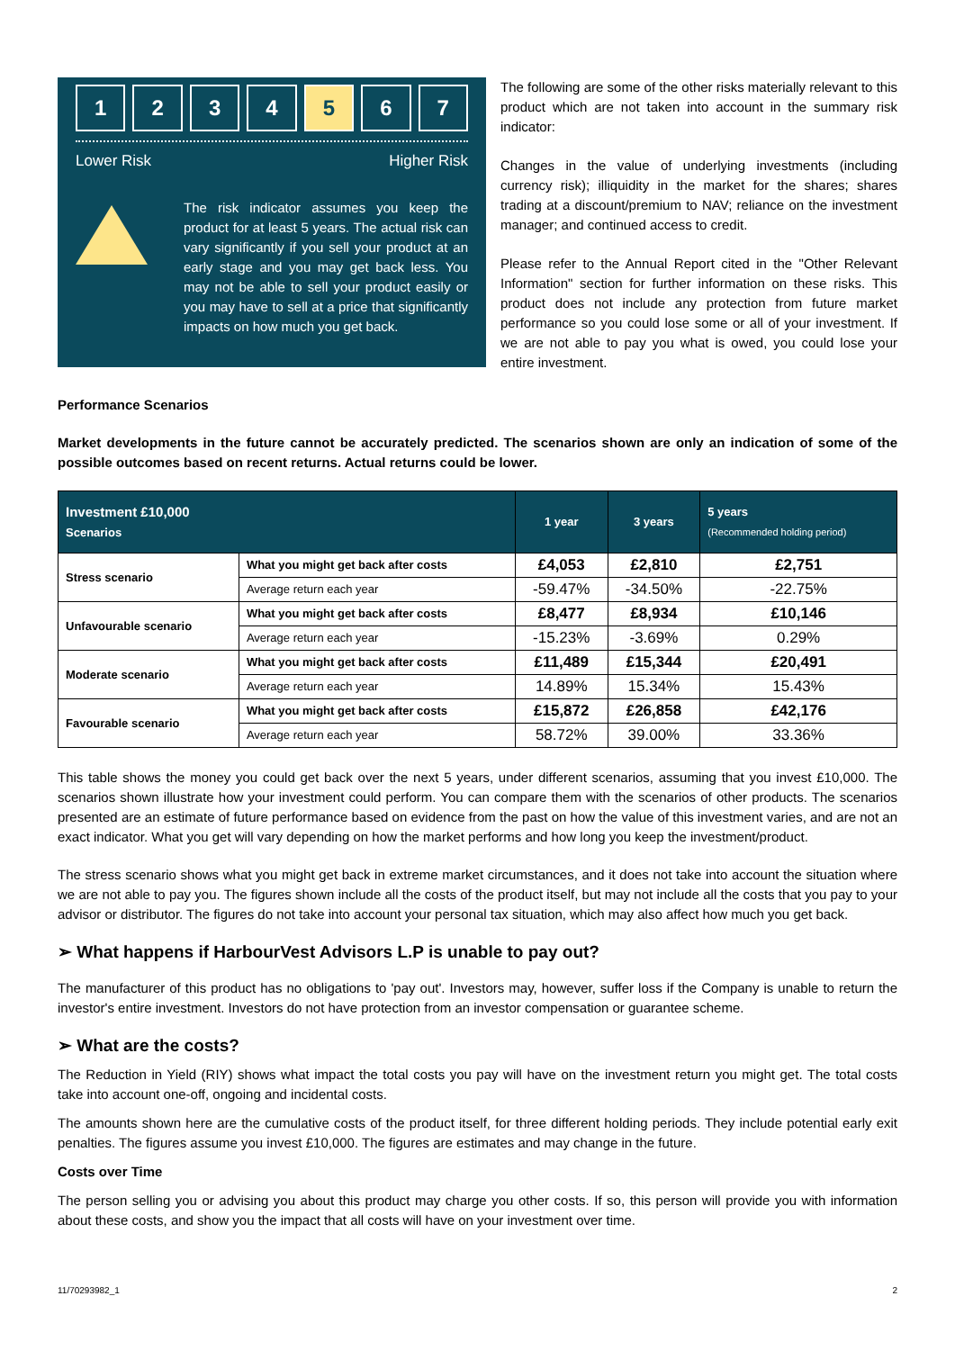1 2 3 4 5 6 7
Lower Risk Higher Risk
The risk indicator assumes you keep the product for at least 5 years. The actual risk can vary significantly if you sell your product at an early stage and you may get back less. You may not be able to sell your product easily or you may have to sell at a price that significantly impacts on how much you get back.
The following are some of the other risks materially relevant to this product which are not taken into account in the summary risk indicator:
Changes in the value of underlying investments (including currency risk); illiquidity in the market for the shares; shares trading at a discount/premium to NAV; reliance on the investment manager; and continued access to credit.
Please refer to the Annual Report cited in the "Other Relevant Information" section for further information on these risks. This product does not include any protection from future market performance so you could lose some or all of your investment. If we are not able to pay you what is owed, you could lose your entire investment.
Performance Scenarios
Market developments in the future cannot be accurately predicted. The scenarios shown are only an indication of some of the possible outcomes based on recent returns. Actual returns could be lower.
| Investment £10,000 Scenarios | | 1 year | 3 years | 5 years (Recommended holding period) |
| --- | --- | --- | --- | --- |
| Stress scenario | What you might get back after costs | £4,053 | £2,810 | £2,751 |
| | Average return each year | -59.47% | -34.50% | -22.75% |
| Unfavourable scenario | What you might get back after costs | £8,477 | £8,934 | £10,146 |
| | Average return each year | -15.23% | -3.69% | 0.29% |
| Moderate scenario | What you might get back after costs | £11,489 | £15,344 | £20,491 |
| | Average return each year | 14.89% | 15.34% | 15.43% |
| Favourable scenario | What you might get back after costs | £15,872 | £26,858 | £42,176 |
| | Average return each year | 58.72% | 39.00% | 33.36% |
This table shows the money you could get back over the next 5 years, under different scenarios, assuming that you invest £10,000. The scenarios shown illustrate how your investment could perform. You can compare them with the scenarios of other products. The scenarios presented are an estimate of future performance based on evidence from the past on how the value of this investment varies, and are not an exact indicator. What you get will vary depending on how the market performs and how long you keep the investment/product.
The stress scenario shows what you might get back in extreme market circumstances, and it does not take into account the situation where we are not able to pay you. The figures shown include all the costs of the product itself, but may not include all the costs that you pay to your advisor or distributor. The figures do not take into account your personal tax situation, which may also affect how much you get back.
➢ What happens if HarbourVest Advisors L.P is unable to pay out?
The manufacturer of this product has no obligations to 'pay out'. Investors may, however, suffer loss if the Company is unable to return the investor's entire investment. Investors do not have protection from an investor compensation or guarantee scheme.
➢ What are the costs?
The Reduction in Yield (RIY) shows what impact the total costs you pay will have on the investment return you might get. The total costs take into account one-off, ongoing and incidental costs.
The amounts shown here are the cumulative costs of the product itself, for three different holding periods. They include potential early exit penalties. The figures assume you invest £10,000. The figures are estimates and may change in the future.
Costs over Time
The person selling you or advising you about this product may charge you other costs. If so, this person will provide you with information about these costs, and show you the impact that all costs will have on your investment over time.
11/70293982_1 2